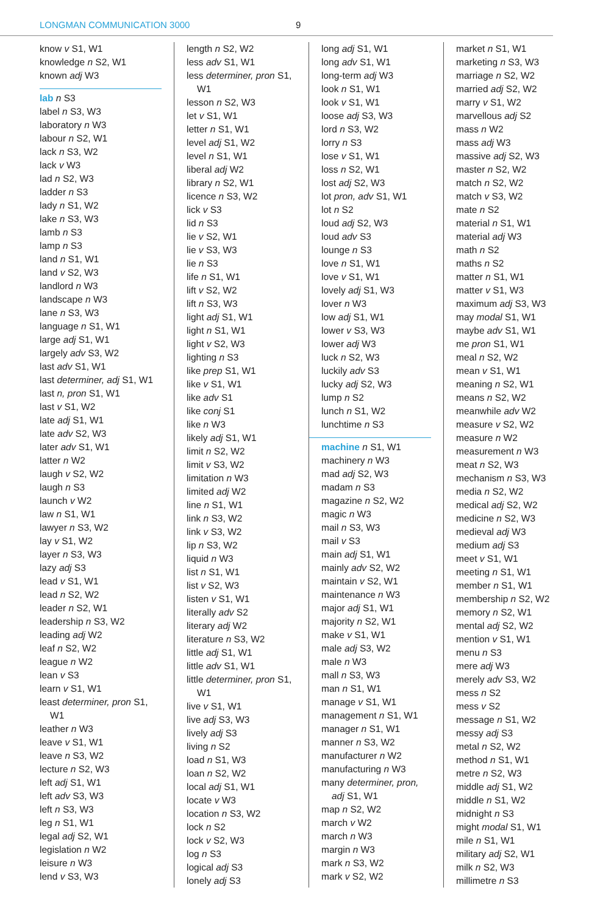LONGMAN COMMUNICATION 3000 9
know v S1, W1
knowledge n S2, W1
known adj W3
lab n S3
label n S3, W3
laboratory n W3
labour n S2, W1
lack n S3, W2
lack v W3
lad n S2, W3
ladder n S3
lady n S1, W2
lake n S3, W3
lamb n S3
lamp n S3
land n S1, W1
land v S2, W3
landlord n W3
landscape n W3
lane n S3, W3
language n S1, W1
large adj S1, W1
largely adv S3, W2
last adv S1, W1
last determiner, adj S1, W1
last n, pron S1, W1
last v S1, W2
late adj S1, W1
late adv S2, W3
later adv S1, W1
latter n W2
laugh v S2, W2
laugh n S3
launch v W2
law n S1, W1
lawyer n S3, W2
lay v S1, W2
layer n S3, W3
lazy adj S3
lead v S1, W1
lead n S2, W2
leader n S2, W1
leadership n S3, W2
leading adj W2
leaf n S2, W2
league n W2
lean v S3
learn v S1, W1
least determiner, pron S1, W1
leather n W3
leave v S1, W1
leave n S3, W2
lecture n S2, W3
left adj S1, W1
left adv S3, W3
left n S3, W3
leg n S1, W1
legal adj S2, W1
legislation n W2
leisure n W3
lend v S3, W3
length n S2, W2
less adv S1, W1
less determiner, pron S1, W1
lesson n S2, W3
let v S1, W1
letter n S1, W1
level adj S1, W2
level n S1, W1
liberal adj W2
library n S2, W1
licence n S3, W2
lick v S3
lid n S3
lie v S2, W1
lie v S3, W3
lie n S3
life n S1, W1
lift v S2, W2
lift n S3, W3
light adj S1, W1
light n S1, W1
light v S2, W3
lighting n S3
like prep S1, W1
like v S1, W1
like adv S1
like conj S1
like n W3
likely adj S1, W1
limit n S2, W2
limit v S3, W2
limitation n W3
limited adj W2
line n S1, W1
link n S3, W2
link v S3, W2
lip n S3, W2
liquid n W3
list n S1, W1
list v S2, W3
listen v S1, W1
literally adv S2
literary adj W2
literature n S3, W2
little adj S1, W1
little adv S1, W1
little determiner, pron S1, W1
live v S1, W1
live adj S3, W3
lively adj S3
living n S2
load n S1, W3
loan n S2, W2
local adj S1, W1
locate v W3
location n S3, W2
lock n S2
lock v S2, W3
log n S3
logical adj S3
lonely adj S3
long adj S1, W1
long adv S1, W1
long-term adj W3
look n S1, W1
look v S1, W1
loose adj S3, W3
lord n S3, W2
lorry n S3
lose v S1, W1
loss n S2, W1
lost adj S2, W3
lot pron, adv S1, W1
lot n S2
loud adj S2, W3
loud adv S3
lounge n S3
love n S1, W1
love v S1, W1
lovely adj S1, W3
lover n W3
low adj S1, W1
lower v S3, W3
lower adj W3
luck n S2, W3
luckily adv S3
lucky adj S2, W3
lump n S2
lunch n S1, W2
lunchtime n S3
machine n S1, W1
machinery n W3
mad adj S2, W3
madam n S3
magazine n S2, W2
magic n W3
mail n S3, W3
mail v S3
main adj S1, W1
mainly adv S2, W2
maintain v S2, W1
maintenance n W3
major adj S1, W1
majority n S2, W1
make v S1, W1
male adj S3, W2
male n W3
mall n S3, W3
man n S1, W1
manage v S1, W1
management n S1, W1
manager n S1, W1
manner n S3, W2
manufacturer n W2
manufacturing n W3
many determiner, pron, adj S1, W1
map n S2, W2
march v W2
march n W3
margin n W3
mark n S3, W2
mark v S2, W2
market n S1, W1
marketing n S3, W3
marriage n S2, W2
married adj S2, W2
marry v S1, W2
marvellous adj S2
mass n W2
mass adj W3
massive adj S2, W3
master n S2, W2
match n S2, W2
match v S3, W2
mate n S2
material n S1, W1
material adj W3
math n S2
maths n S2
matter n S1, W1
matter v S1, W3
maximum adj S3, W3
may modal S1, W1
maybe adv S1, W1
me pron S1, W1
meal n S2, W2
mean v S1, W1
meaning n S2, W1
means n S2, W2
meanwhile adv W2
measure v S2, W2
measure n W2
measurement n W3
meat n S2, W3
mechanism n S3, W3
media n S2, W2
medical adj S2, W2
medicine n S2, W3
medieval adj W3
medium adj S3
meet v S1, W1
meeting n S1, W1
member n S1, W1
membership n S2, W2
memory n S2, W1
mental adj S2, W2
mention v S1, W1
menu n S3
mere adj W3
merely adv S3, W2
mess n S2
mess v S2
message n S1, W2
messy adj S3
metal n S2, W2
method n S1, W1
metre n S2, W3
middle adj S1, W2
middle n S1, W2
midnight n S3
might modal S1, W1
mile n S1, W1
military adj S2, W1
milk n S2, W3
millimetre n S3